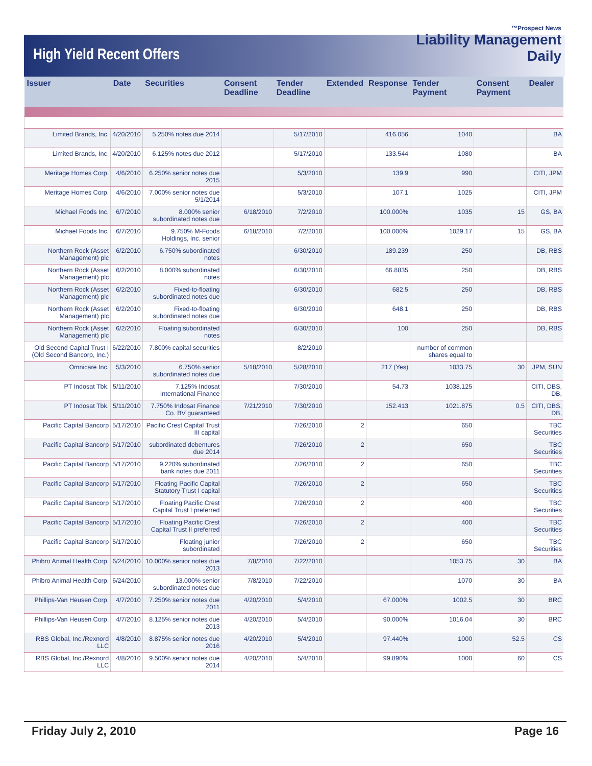High Yield Recent Offers
™Prospect News
Liability Management
Daily
| Issuer | Date | Securities | Consent Deadline | Tender Deadline | Extended | Response | Tender Payment | Consent Payment | Dealer |
| --- | --- | --- | --- | --- | --- | --- | --- | --- | --- |
| Limited Brands, Inc. | 4/20/2010 | 5.250% notes due 2014 | | 5/17/2010 | | 416.056 | 1040 | | BA |
| Limited Brands, Inc. | 4/20/2010 | 6.125% notes due 2012 | | 5/17/2010 | | 133.544 | 1080 | | BA |
| Meritage Homes Corp. | 4/6/2010 | 6.250% senior notes due 2015 | | 5/3/2010 | | 139.9 | 990 | | CITI, JPM |
| Meritage Homes Corp. | 4/6/2010 | 7.000% senior notes due 5/1/2014 | | 5/3/2010 | | 107.1 | 1025 | | CITI, JPM |
| Michael Foods Inc. | 6/7/2010 | 8.000% senior subordinated notes due | 6/18/2010 | 7/2/2010 | | 100.000% | 1035 | 15 | GS, BA |
| Michael Foods Inc. | 6/7/2010 | 9.750% M-Foods Holdings, Inc. senior | 6/18/2010 | 7/2/2010 | | 100.000% | 1029.17 | 15 | GS, BA |
| Northern Rock (Asset Management) plc | 6/2/2010 | 6.750% subordinated notes | | 6/30/2010 | | 189.239 | 250 | | DB, RBS |
| Northern Rock (Asset Management) plc | 6/2/2010 | 8.000% subordinated notes | | 6/30/2010 | | 66.8835 | 250 | | DB, RBS |
| Northern Rock (Asset Management) plc | 6/2/2010 | Fixed-to-floating subordinated notes due | | 6/30/2010 | | 682.5 | 250 | | DB, RBS |
| Northern Rock (Asset Management) plc | 6/2/2010 | Fixed-to-floating subordinated notes due | | 6/30/2010 | | 648.1 | 250 | | DB, RBS |
| Northern Rock (Asset Management) plc | 6/2/2010 | Floating subordinated notes | | 6/30/2010 | | 100 | 250 | | DB, RBS |
| Old Second Capital Trust I (Old Second Bancorp, Inc.) | 6/22/2010 | 7.800% capital securities | | 8/2/2010 | | | number of common shares equal to | | |
| Omnicare Inc. | 5/3/2010 | 6.750% senior subordinated notes due | 5/18/2010 | 5/28/2010 | | 217 (Yes) | 1033.75 | 30 | JPM, SUN |
| PT Indosat Tbk. | 5/11/2010 | 7.125% Indosat International Finance | | 7/30/2010 | | 54.73 | 1038.125 | | CITI, DBS, DB, |
| PT Indosat Tbk. | 5/11/2010 | 7.750% Indosat Finance Co. BV guaranteed | 7/21/2010 | 7/30/2010 | | 152.413 | 1021.875 | 0.5 | CITI, DBS, DB, |
| Pacific Capital Bancorp | 5/17/2010 | Pacific Crest Capital Trust III capital | | 7/26/2010 | 2 | | 650 | | TBC Securities |
| Pacific Capital Bancorp | 5/17/2010 | subordinated debentures due 2014 | | 7/26/2010 | 2 | | 650 | | TBC Securities |
| Pacific Capital Bancorp | 5/17/2010 | 9.220% subordinated bank notes due 2011 | | 7/26/2010 | 2 | | 650 | | TBC Securities |
| Pacific Capital Bancorp | 5/17/2010 | Floating Pacific Capital Statutory Trust I capital | | 7/26/2010 | 2 | | 650 | | TBC Securities |
| Pacific Capital Bancorp | 5/17/2010 | Floating Pacific Crest Capital Trust I preferred | | 7/26/2010 | 2 | | 400 | | TBC Securities |
| Pacific Capital Bancorp | 5/17/2010 | Floating Pacific Crest Capital Trust II preferred | | 7/26/2010 | 2 | | 400 | | TBC Securities |
| Pacific Capital Bancorp | 5/17/2010 | Floating junior subordinated | | 7/26/2010 | 2 | | 650 | | TBC Securities |
| Phibro Animal Health Corp. | 6/24/2010 | 10.000% senior notes due 2013 | 7/8/2010 | 7/22/2010 | | | 1053.75 | 30 | BA |
| Phibro Animal Health Corp. | 6/24/2010 | 13.000% senior subordinated notes due | 7/8/2010 | 7/22/2010 | | | 1070 | 30 | BA |
| Phillips-Van Heusen Corp. | 4/7/2010 | 7.250% senior notes due 2011 | 4/20/2010 | 5/4/2010 | | 67.000% | 1002.5 | 30 | BRC |
| Phillips-Van Heusen Corp. | 4/7/2010 | 8.125% senior notes due 2013 | 4/20/2010 | 5/4/2010 | | 90.000% | 1016.04 | 30 | BRC |
| RBS Global, Inc./Rexnord LLC | 4/8/2010 | 8.875% senior notes due 2016 | 4/20/2010 | 5/4/2010 | | 97.440% | 1000 | 52.5 | CS |
| RBS Global, Inc./Rexnord LLC | 4/8/2010 | 9.500% senior notes due 2014 | 4/20/2010 | 5/4/2010 | | 99.890% | 1000 | 60 | CS |
Friday July 2, 2010 Page 16